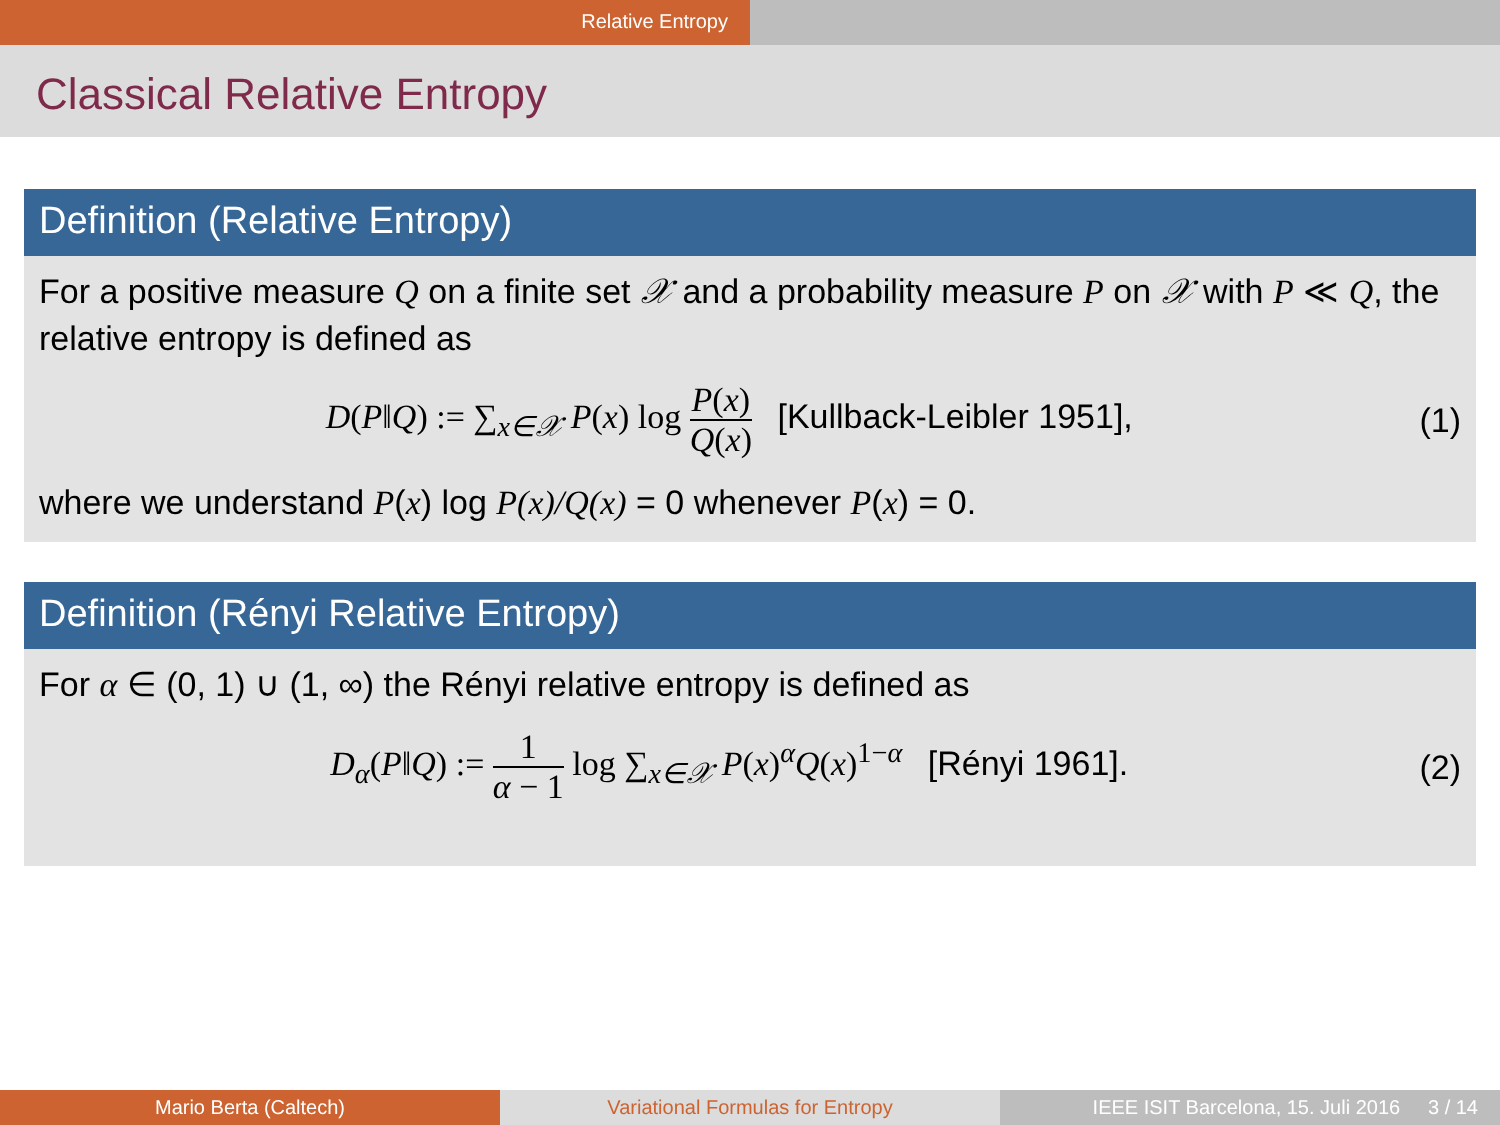Relative Entropy
Classical Relative Entropy
Definition (Relative Entropy)
For a positive measure Q on a finite set 𝒳 and a probability measure P on 𝒳 with P ≪ Q, the relative entropy is defined as
D(P‖Q) := ∑<sub>x∈𝒳</sub> P(x) log P(x) Q(x) [Kullback-Leibler 1951],
(1)
where we understand P(x) log P(x)/Q(x) = 0 whenever P(x) = 0.
Definition (Rényi Relative Entropy)
For α ∈ (0, 1) ∪ (1, ∞) the Rényi relative entropy is defined as
D<sub>α</sub>(P‖Q) := 1 α − 1 log ∑<sub>x∈𝒳</sub> P(x)<sup>α</sup>Q(x)<sup>1−α</sup> [Rényi 1961].
(2)
Mario Berta (Caltech) Variational Formulas for Entropy IEEE ISIT Barcelona, 15. Juli 2016 3 / 14